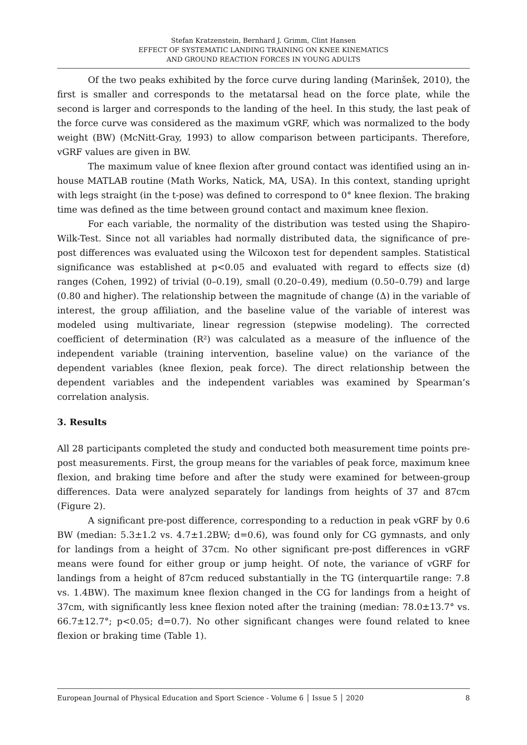Stefan Kratzenstein, Bernhard J. Grimm, Clint Hansen
EFFECT OF SYSTEMATIC LANDING TRAINING ON KNEE KINEMATICS
AND GROUND REACTION FORCES IN YOUNG ADULTS
Of the two peaks exhibited by the force curve during landing (Marinšek, 2010), the first is smaller and corresponds to the metatarsal head on the force plate, while the second is larger and corresponds to the landing of the heel. In this study, the last peak of the force curve was considered as the maximum vGRF, which was normalized to the body weight (BW) (McNitt-Gray, 1993) to allow comparison between participants. Therefore, vGRF values are given in BW.
The maximum value of knee flexion after ground contact was identified using an in-house MATLAB routine (Math Works, Natick, MA, USA). In this context, standing upright with legs straight (in the t-pose) was defined to correspond to 0° knee flexion. The braking time was defined as the time between ground contact and maximum knee flexion.
For each variable, the normality of the distribution was tested using the Shapiro-Wilk-Test. Since not all variables had normally distributed data, the significance of pre-post differences was evaluated using the Wilcoxon test for dependent samples. Statistical significance was established at p<0.05 and evaluated with regard to effects size (d) ranges (Cohen, 1992) of trivial (0–0.19), small (0.20–0.49), medium (0.50–0.79) and large (0.80 and higher). The relationship between the magnitude of change (Δ) in the variable of interest, the group affiliation, and the baseline value of the variable of interest was modeled using multivariate, linear regression (stepwise modeling). The corrected coefficient of determination (R²) was calculated as a measure of the influence of the independent variable (training intervention, baseline value) on the variance of the dependent variables (knee flexion, peak force). The direct relationship between the dependent variables and the independent variables was examined by Spearman’s correlation analysis.
3. Results
All 28 participants completed the study and conducted both measurement time points pre-post measurements. First, the group means for the variables of peak force, maximum knee flexion, and braking time before and after the study were examined for between-group differences. Data were analyzed separately for landings from heights of 37 and 87cm (Figure 2).
A significant pre-post difference, corresponding to a reduction in peak vGRF by 0.6 BW (median: 5.3±1.2 vs. 4.7±1.2BW; d=0.6), was found only for CG gymnasts, and only for landings from a height of 37cm. No other significant pre-post differences in vGRF means were found for either group or jump height. Of note, the variance of vGRF for landings from a height of 87cm reduced substantially in the TG (interquartile range: 7.8 vs. 1.4BW). The maximum knee flexion changed in the CG for landings from a height of 37cm, with significantly less knee flexion noted after the training (median: 78.0±13.7° vs. 66.7±12.7°; p<0.05; d=0.7). No other significant changes were found related to knee flexion or braking time (Table 1).
European Journal of Physical Education and Sport Science - Volume 6 │ Issue 5 │ 2020 8